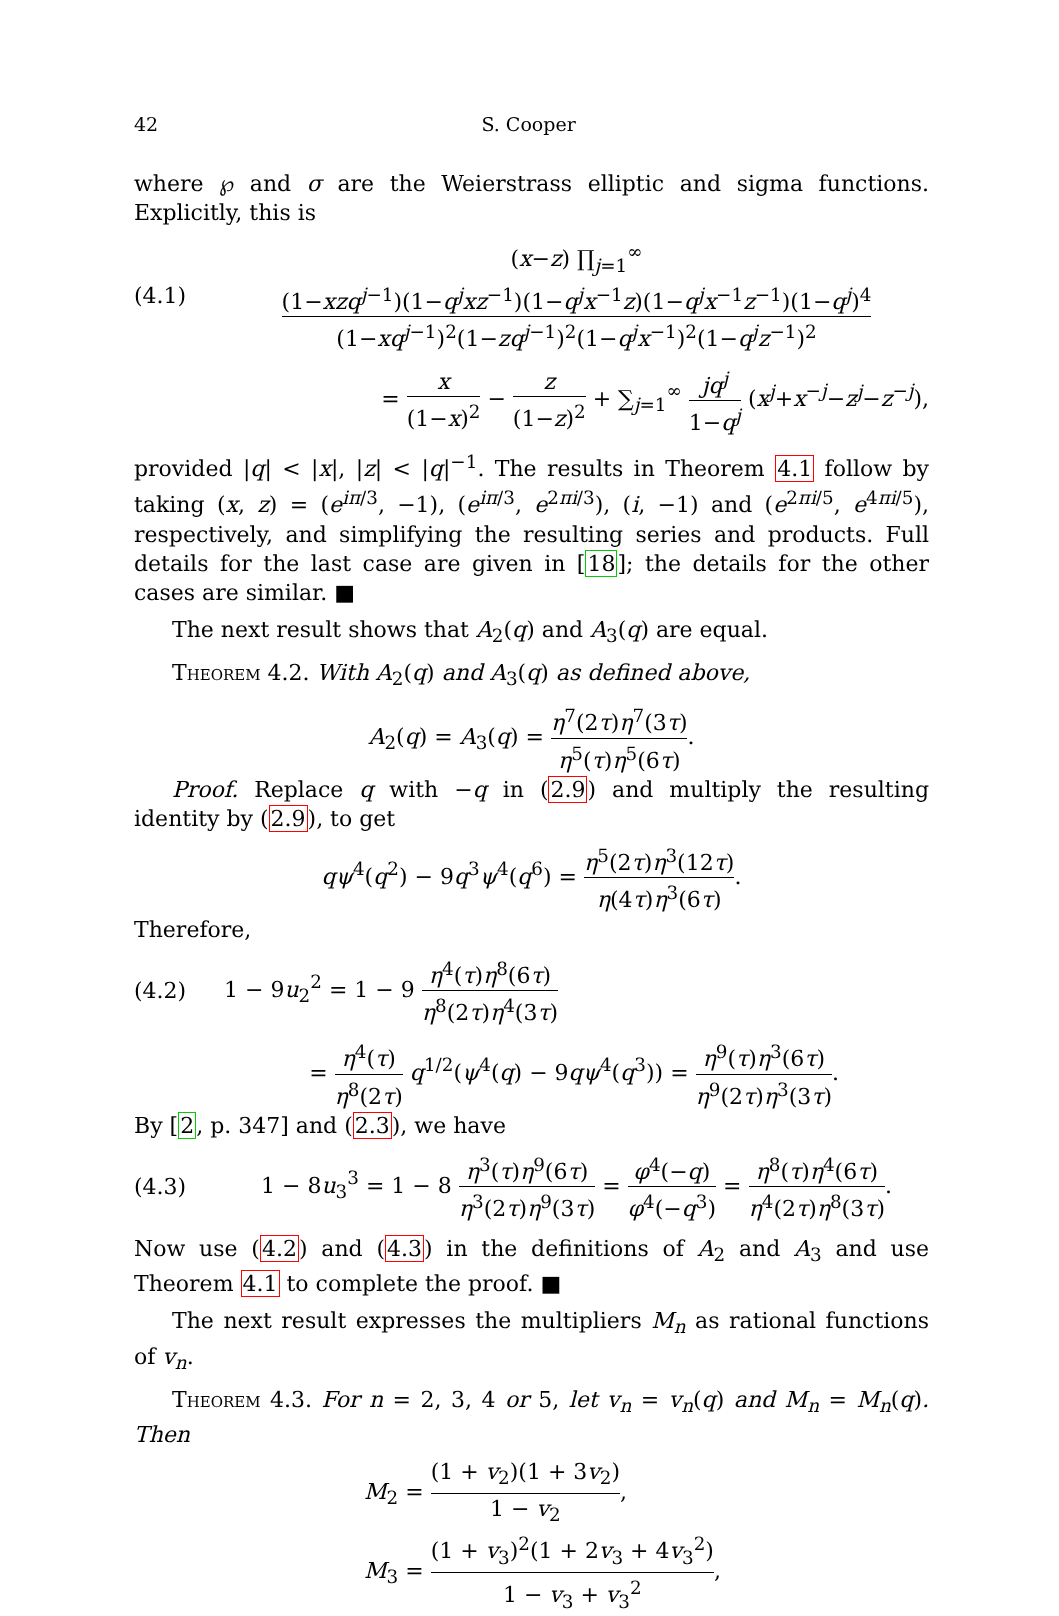42 S. Cooper
where ℘ and σ are the Weierstrass elliptic and sigma functions. Explicitly, this is
(4.1)
(x−z) ∏<sub>j=1</sub><sup>∞</sup> (1−xzq<sup>j−1</sup>)(1−q<sup>j</sup>xz<sup>−1</sup>)(1−q<sup>j</sup>x<sup>−1</sup>z)(1−q<sup>j</sup>x<sup>−1</sup>z<sup>−1</sup>)(1−q<sup>j</sup>)<sup>4</sup> (1−xq<sup>j−1</sup>)<sup>2</sup>(1−zq<sup>j−1</sup>)<sup>2</sup>(1−q<sup>j</sup>x<sup>−1</sup>)<sup>2</sup>(1−q<sup>j</sup>z<sup>−1</sup>)<sup>2</sup>
= x (1−x)<sup>2</sup> − z (1−z)<sup>2</sup> + ∑<sub>j=1</sub><sup>∞</sup> jq<sup>j</sup> 1−q<sup>j</sup> (x<sup>j</sup>+x<sup>−j</sup>−z<sup>j</sup>−z<sup>−j</sup>),
provided |q| < |x|, |z| < |q|<sup>−1</sup>. The results in Theorem 4.1 follow by taking (x, z) = (e<sup>iπ/3</sup>, −1), (e<sup>iπ/3</sup>, e<sup>2πi/3</sup>), (i, −1) and (e<sup>2πi/5</sup>, e<sup>4πi/5</sup>), respectively, and simplifying the resulting series and products. Full details for the last case are given in [18]; the details for the other cases are similar. ■
The next result shows that A<sub>2</sub>(q) and A<sub>3</sub>(q) are equal.
Theorem 4.2. With A<sub>2</sub>(q) and A<sub>3</sub>(q) as defined above,
A<sub>2</sub>(q) = A<sub>3</sub>(q) = η<sup>7</sup>(2τ)η<sup>7</sup>(3τ) η<sup>5</sup>(τ)η<sup>5</sup>(6τ).
Proof. Replace q with −q in (2.9) and multiply the resulting identity by (2.9), to get
qψ<sup>4</sup>(q<sup>2</sup>) − 9q<sup>3</sup>ψ<sup>4</sup>(q<sup>6</sup>) = η<sup>5</sup>(2τ)η<sup>3</sup>(12τ) η(4τ)η<sup>3</sup>(6τ).
Therefore,
(4.2)
1 − 9u<sub>2</sub><sup>2</sup> = 1 − 9 η<sup>4</sup>(τ)η<sup>8</sup>(6τ) η<sup>8</sup>(2τ)η<sup>4</sup>(3τ)
= η<sup>4</sup>(τ) η<sup>8</sup>(2τ) q<sup>1/2</sup>(ψ<sup>4</sup>(q) − 9qψ<sup>4</sup>(q<sup>3</sup>)) = η<sup>9</sup>(τ)η<sup>3</sup>(6τ) η<sup>9</sup>(2τ)η<sup>3</sup>(3τ).
By [2, p. 347] and (2.3), we have
(4.3)
1 − 8u<sub>3</sub><sup>3</sup> = 1 − 8 η<sup>3</sup>(τ)η<sup>9</sup>(6τ) η<sup>3</sup>(2τ)η<sup>9</sup>(3τ) = φ<sup>4</sup>(−q) φ<sup>4</sup>(−q<sup>3</sup>) = η<sup>8</sup>(τ)η<sup>4</sup>(6τ) η<sup>4</sup>(2τ)η<sup>8</sup>(3τ).
Now use (4.2) and (4.3) in the definitions of A<sub>2</sub> and A<sub>3</sub> and use Theorem 4.1 to complete the proof. ■
The next result expresses the multipliers M<sub>n</sub> as rational functions of v<sub>n</sub>.
Theorem 4.3. For n = 2, 3, 4 or 5, let v<sub>n</sub> = v<sub>n</sub>(q) and M<sub>n</sub> = M<sub>n</sub>(q). Then
M<sub>2</sub> = (1 + v<sub>2</sub>)(1 + 3v<sub>2</sub>) 1 − v<sub>2</sub>,
M<sub>3</sub> = (1 + v<sub>3</sub>)<sup>2</sup>(1 + 2v<sub>3</sub> + 4v<sub>3</sub><sup>2</sup>) 1 − v<sub>3</sub> + v<sub>3</sub><sup>2</sup>,